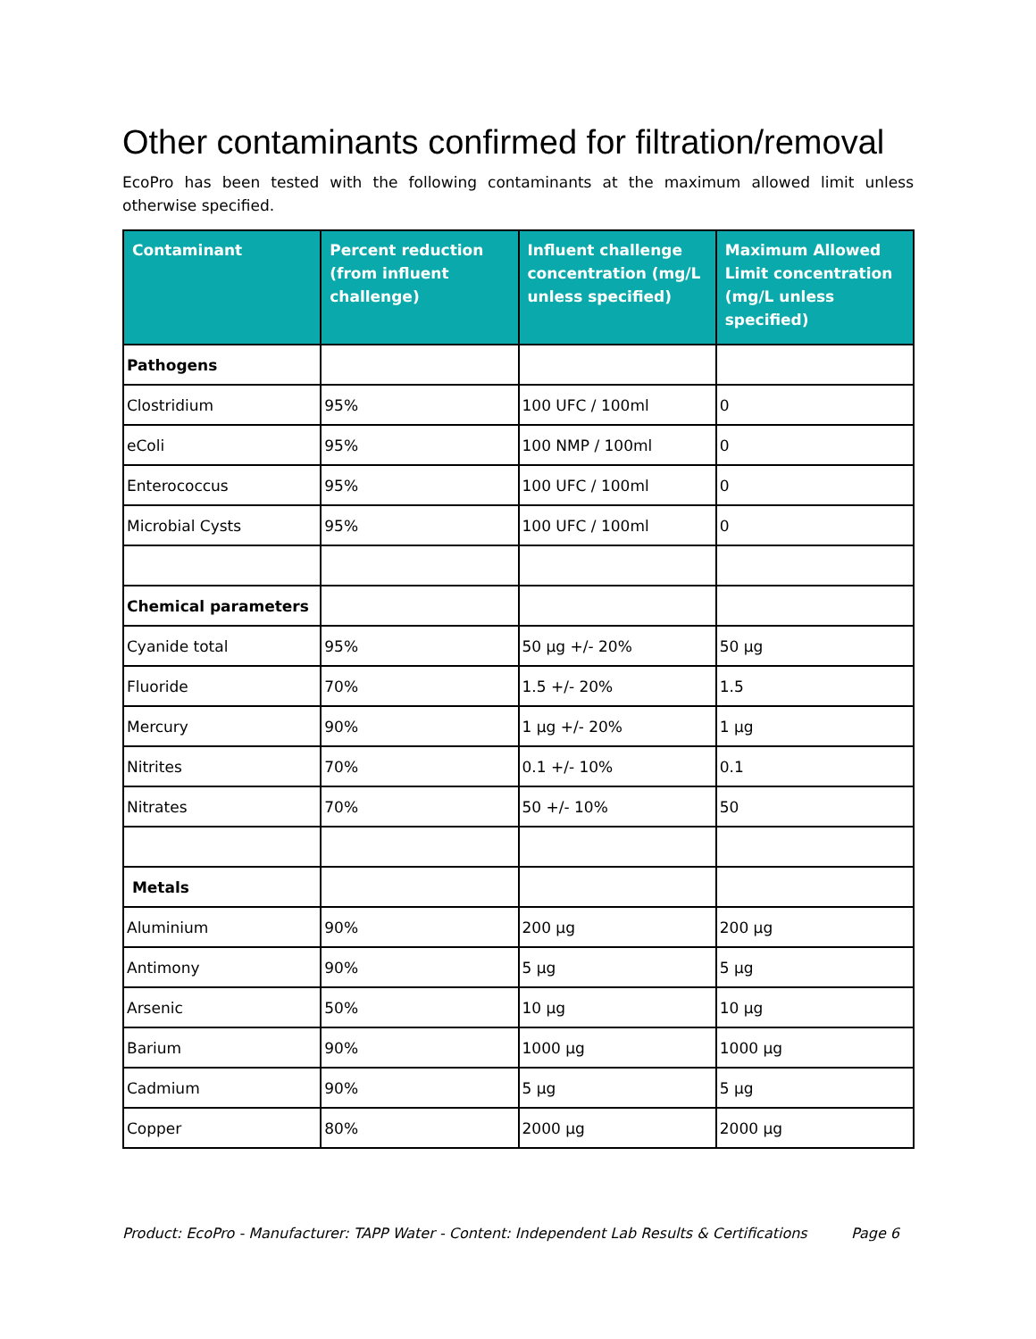Other contaminants confirmed for filtration/removal
EcoPro has been tested with the following contaminants at the maximum allowed limit unless otherwise specified.
| Contaminant | Percent reduction (from influent challenge) | Influent challenge concentration (mg/L unless specified) | Maximum Allowed Limit concentration (mg/L unless specified) |
| --- | --- | --- | --- |
| Pathogens | | | |
| Clostridium | 95% | 100 UFC / 100ml | 0 |
| eColi | 95% | 100 NMP / 100ml | 0 |
| Enterococcus | 95% | 100 UFC / 100ml | 0 |
| Microbial Cysts | 95% | 100 UFC / 100ml | 0 |
| Chemical parameters | | | |
| Cyanide total | 95% | 50 µg +/- 20% | 50 µg |
| Fluoride | 70% | 1.5 +/- 20% | 1.5 |
| Mercury | 90% | 1 µg +/- 20% | 1 µg |
| Nitrites | 70% | 0.1 +/- 10% | 0.1 |
| Nitrates | 70% | 50 +/- 10% | 50 |
| Metals | | | |
| Aluminium | 90% | 200 µg | 200 µg |
| Antimony | 90% | 5 µg | 5 µg |
| Arsenic | 50% | 10 µg | 10 µg |
| Barium | 90% | 1000 µg | 1000 µg |
| Cadmium | 90% | 5 µg | 5 µg |
| Copper | 80% | 2000 µg | 2000 µg |
Product: EcoPro - Manufacturer: TAPP Water - Content: Independent Lab Results & Certifications Page 6